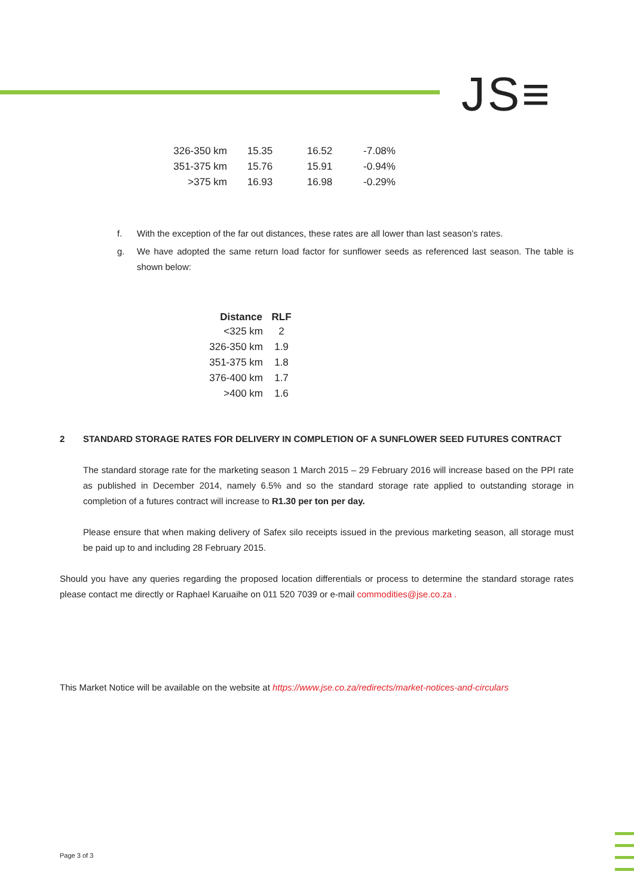JS≡
| 326-350 km | 15.35 | 16.52 | -7.08% |
| 351-375 km | 15.76 | 15.91 | -0.94% |
| >375 km | 16.93 | 16.98 | -0.29% |
f. With the exception of the far out distances, these rates are all lower than last season’s rates.
g. We have adopted the same return load factor for sunflower seeds as referenced last season. The table is shown below:
| Distance | RLF |
| --- | --- |
| <325 km | 2 |
| 326-350 km | 1.9 |
| 351-375 km | 1.8 |
| 376-400 km | 1.7 |
| >400 km | 1.6 |
2 STANDARD STORAGE RATES FOR DELIVERY IN COMPLETION OF A SUNFLOWER SEED FUTURES CONTRACT
The standard storage rate for the marketing season 1 March 2015 – 29 February 2016 will increase based on the PPI rate as published in December 2014, namely 6.5% and so the standard storage rate applied to outstanding storage in completion of a futures contract will increase to R1.30 per ton per day.
Please ensure that when making delivery of Safex silo receipts issued in the previous marketing season, all storage must be paid up to and including 28 February 2015.
Should you have any queries regarding the proposed location differentials or process to determine the standard storage rates please contact me directly or Raphael Karuaihe on 011 520 7039 or e-mail commodities@jse.co.za .
This Market Notice will be available on the website at https://www.jse.co.za/redirects/market-notices-and-circulars
Page 3 of 3